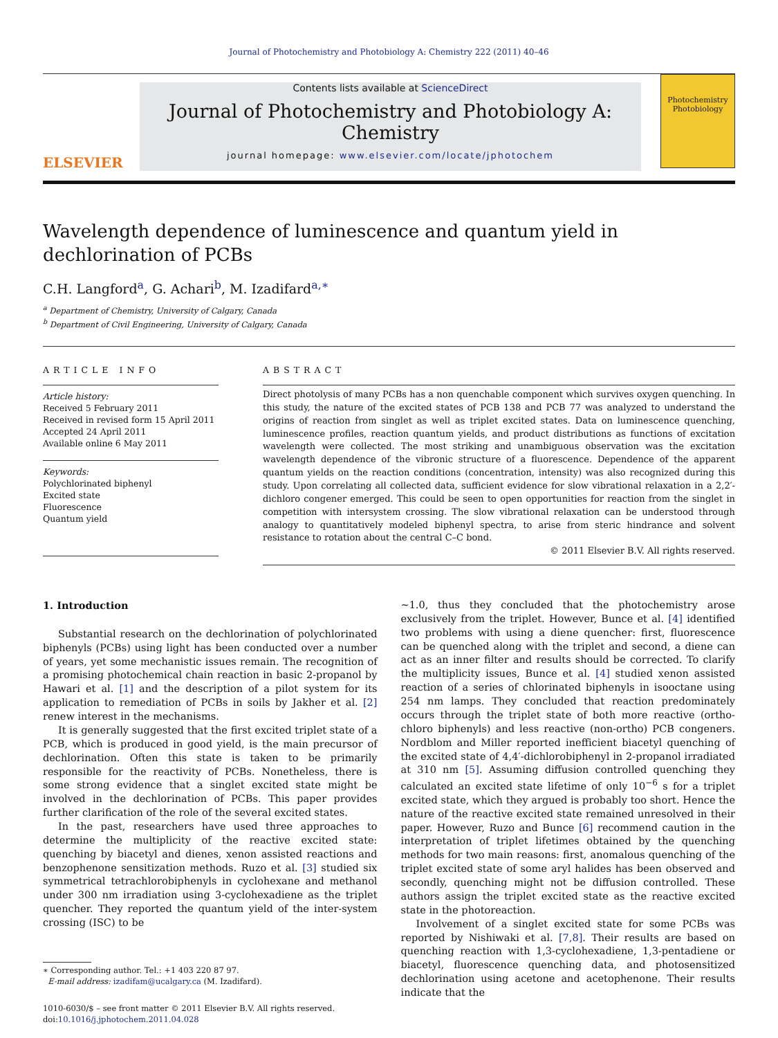Journal of Photochemistry and Photobiology A: Chemistry 222 (2011) 40–46
ELSEVIER
Contents lists available at ScienceDirect
Journal of Photochemistry and Photobiology A: Chemistry
journal homepage: www.elsevier.com/locate/jphotochem
Photochemistry Photobiology
Wavelength dependence of luminescence and quantum yield in dechlorination of PCBs
C.H. Langford<sup>a</sup>, G. Achari<sup>b</sup>, M. Izadifard<sup>a,∗</sup>
<sup>a</sup> Department of Chemistry, University of Calgary, Canada
<sup>b</sup> Department of Civil Engineering, University of Calgary, Canada
ARTICLE INFO
Article history:
Received 5 February 2011
Received in revised form 15 April 2011
Accepted 24 April 2011
Available online 6 May 2011
Keywords:
Polychlorinated biphenyl
Excited state
Fluorescence
Quantum yield
ABSTRACT
Direct photolysis of many PCBs has a non quenchable component which survives oxygen quenching. In this study, the nature of the excited states of PCB 138 and PCB 77 was analyzed to understand the origins of reaction from singlet as well as triplet excited states. Data on luminescence quenching, luminescence profiles, reaction quantum yields, and product distributions as functions of excitation wavelength were collected. The most striking and unambiguous observation was the excitation wavelength dependence of the vibronic structure of a fluorescence. Dependence of the apparent quantum yields on the reaction conditions (concentration, intensity) was also recognized during this study. Upon correlating all collected data, sufficient evidence for slow vibrational relaxation in a 2,2′-dichloro congener emerged. This could be seen to open opportunities for reaction from the singlet in competition with intersystem crossing. The slow vibrational relaxation can be understood through analogy to quantitatively modeled biphenyl spectra, to arise from steric hindrance and solvent resistance to rotation about the central C–C bond.
© 2011 Elsevier B.V. All rights reserved.
1. Introduction
Substantial research on the dechlorination of polychlorinated biphenyls (PCBs) using light has been conducted over a number of years, yet some mechanistic issues remain. The recognition of a promising photochemical chain reaction in basic 2-propanol by Hawari et al. [1] and the description of a pilot system for its application to remediation of PCBs in soils by Jakher et al. [2] renew interest in the mechanisms.
It is generally suggested that the first excited triplet state of a PCB, which is produced in good yield, is the main precursor of dechlorination. Often this state is taken to be primarily responsible for the reactivity of PCBs. Nonetheless, there is some strong evidence that a singlet excited state might be involved in the dechlorination of PCBs. This paper provides further clarification of the role of the several excited states.
In the past, researchers have used three approaches to determine the multiplicity of the reactive excited state: quenching by biacetyl and dienes, xenon assisted reactions and benzophenone sensitization methods. Ruzo et al. [3] studied six symmetrical tetrachlorobiphenyls in cyclohexane and methanol under 300 nm irradiation using 3-cyclohexadiene as the triplet quencher. They reported the quantum yield of the inter-system crossing (ISC) to be
∗ Corresponding author. Tel.: +1 403 220 87 97.
E-mail address: izadifam@ucalgary.ca (M. Izadifard).
1010-6030/$ – see front matter © 2011 Elsevier B.V. All rights reserved.
doi:10.1016/j.jphotochem.2011.04.028
∼1.0, thus they concluded that the photochemistry arose exclusively from the triplet. However, Bunce et al. [4] identified two problems with using a diene quencher: first, fluorescence can be quenched along with the triplet and second, a diene can act as an inner filter and results should be corrected. To clarify the multiplicity issues, Bunce et al. [4] studied xenon assisted reaction of a series of chlorinated biphenyls in isooctane using 254 nm lamps. They concluded that reaction predominately occurs through the triplet state of both more reactive (ortho-chloro biphenyls) and less reactive (non-ortho) PCB congeners. Nordblom and Miller reported inefficient biacetyl quenching of the excited state of 4,4′-dichlorobiphenyl in 2-propanol irradiated at 310 nm [5]. Assuming diffusion controlled quenching they calculated an excited state lifetime of only 10<sup>−6</sup> s for a triplet excited state, which they argued is probably too short. Hence the nature of the reactive excited state remained unresolved in their paper. However, Ruzo and Bunce [6] recommend caution in the interpretation of triplet lifetimes obtained by the quenching methods for two main reasons: first, anomalous quenching of the triplet excited state of some aryl halides has been observed and secondly, quenching might not be diffusion controlled. These authors assign the triplet excited state as the reactive excited state in the photoreaction.
Involvement of a singlet excited state for some PCBs was reported by Nishiwaki et al. [7,8]. Their results are based on quenching reaction with 1,3-cyclohexadiene, 1,3-pentadiene or biacetyl, fluorescence quenching data, and photosensitized dechlorination using acetone and acetophenone. Their results indicate that the